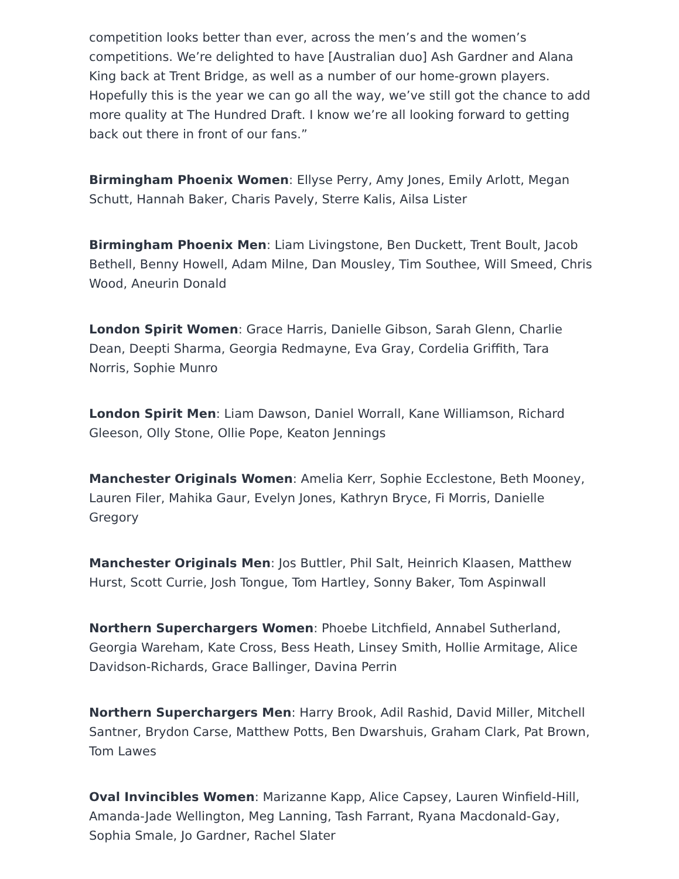competition looks better than ever, across the men’s and the women’s competitions. We’re delighted to have [Australian duo] Ash Gardner and Alana King back at Trent Bridge, as well as a number of our home-grown players. Hopefully this is the year we can go all the way, we’ve still got the chance to add more quality at The Hundred Draft. I know we’re all looking forward to getting back out there in front of our fans.”
Birmingham Phoenix Women: Ellyse Perry, Amy Jones, Emily Arlott, Megan Schutt, Hannah Baker, Charis Pavely, Sterre Kalis, Ailsa Lister
Birmingham Phoenix Men: Liam Livingstone, Ben Duckett, Trent Boult, Jacob Bethell, Benny Howell, Adam Milne, Dan Mousley, Tim Southee, Will Smeed, Chris Wood, Aneurin Donald
London Spirit Women: Grace Harris, Danielle Gibson, Sarah Glenn, Charlie Dean, Deepti Sharma, Georgia Redmayne, Eva Gray, Cordelia Griffith, Tara Norris, Sophie Munro
London Spirit Men: Liam Dawson, Daniel Worrall, Kane Williamson, Richard Gleeson, Olly Stone, Ollie Pope, Keaton Jennings
Manchester Originals Women: Amelia Kerr, Sophie Ecclestone, Beth Mooney, Lauren Filer, Mahika Gaur, Evelyn Jones, Kathryn Bryce, Fi Morris, Danielle Gregory
Manchester Originals Men: Jos Buttler, Phil Salt, Heinrich Klaasen, Matthew Hurst, Scott Currie, Josh Tongue, Tom Hartley, Sonny Baker, Tom Aspinwall
Northern Superchargers Women: Phoebe Litchfield, Annabel Sutherland, Georgia Wareham, Kate Cross, Bess Heath, Linsey Smith, Hollie Armitage, Alice Davidson-Richards, Grace Ballinger, Davina Perrin
Northern Superchargers Men: Harry Brook, Adil Rashid, David Miller, Mitchell Santner, Brydon Carse, Matthew Potts, Ben Dwarshuis, Graham Clark, Pat Brown, Tom Lawes
Oval Invincibles Women: Marizanne Kapp, Alice Capsey, Lauren Winfield-Hill, Amanda-Jade Wellington, Meg Lanning, Tash Farrant, Ryana Macdonald-Gay, Sophia Smale, Jo Gardner, Rachel Slater